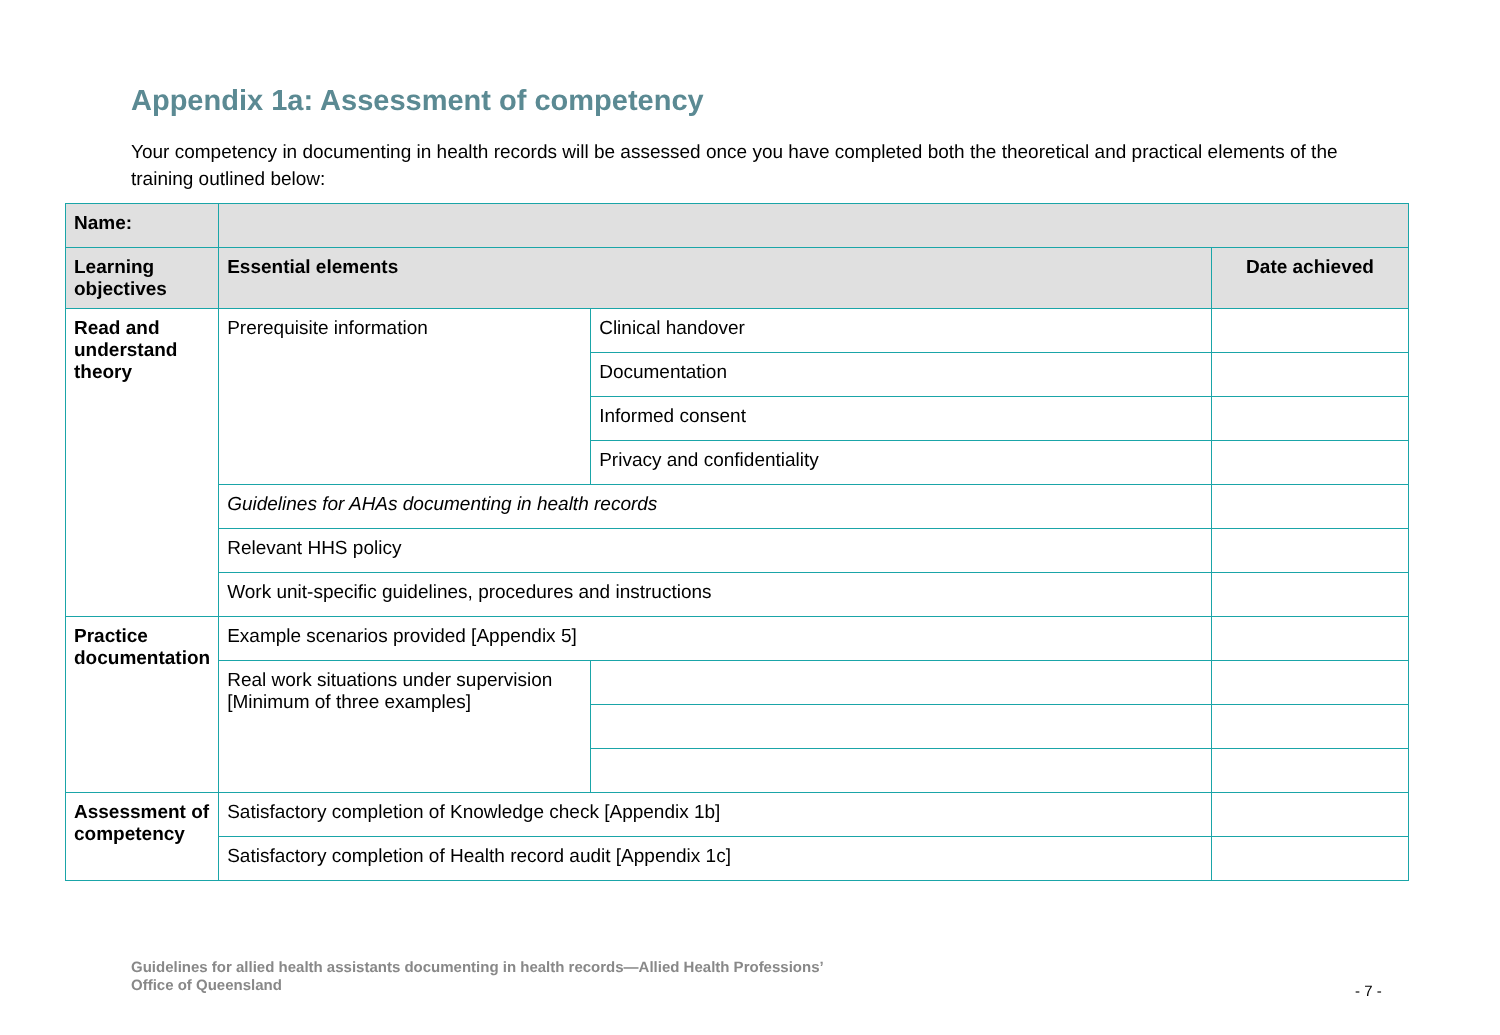Appendix 1a: Assessment of competency
Your competency in documenting in health records will be assessed once you have completed both the theoretical and practical elements of the training outlined below:
| Name: | | | |
| Learning objectives | Essential elements | | Date achieved |
| Read and understand theory | Prerequisite information | Clinical handover | |
| | | Documentation | |
| | | Informed consent | |
| | | Privacy and confidentiality | |
| | Guidelines for AHAs documenting in health records | | |
| | Relevant HHS policy | | |
| | Work unit-specific guidelines, procedures and instructions | | |
| Practice documentation | Example scenarios provided [Appendix 5] | | |
| | Real work situations under supervision [Minimum of three examples] | | |
| Assessment of competency | Satisfactory completion of Knowledge check [Appendix 1b] | | |
| | Satisfactory completion of Health record audit [Appendix 1c] | | |
Guidelines for allied health assistants documenting in health records—Allied Health Professions’
Office of Queensland
- 7 -